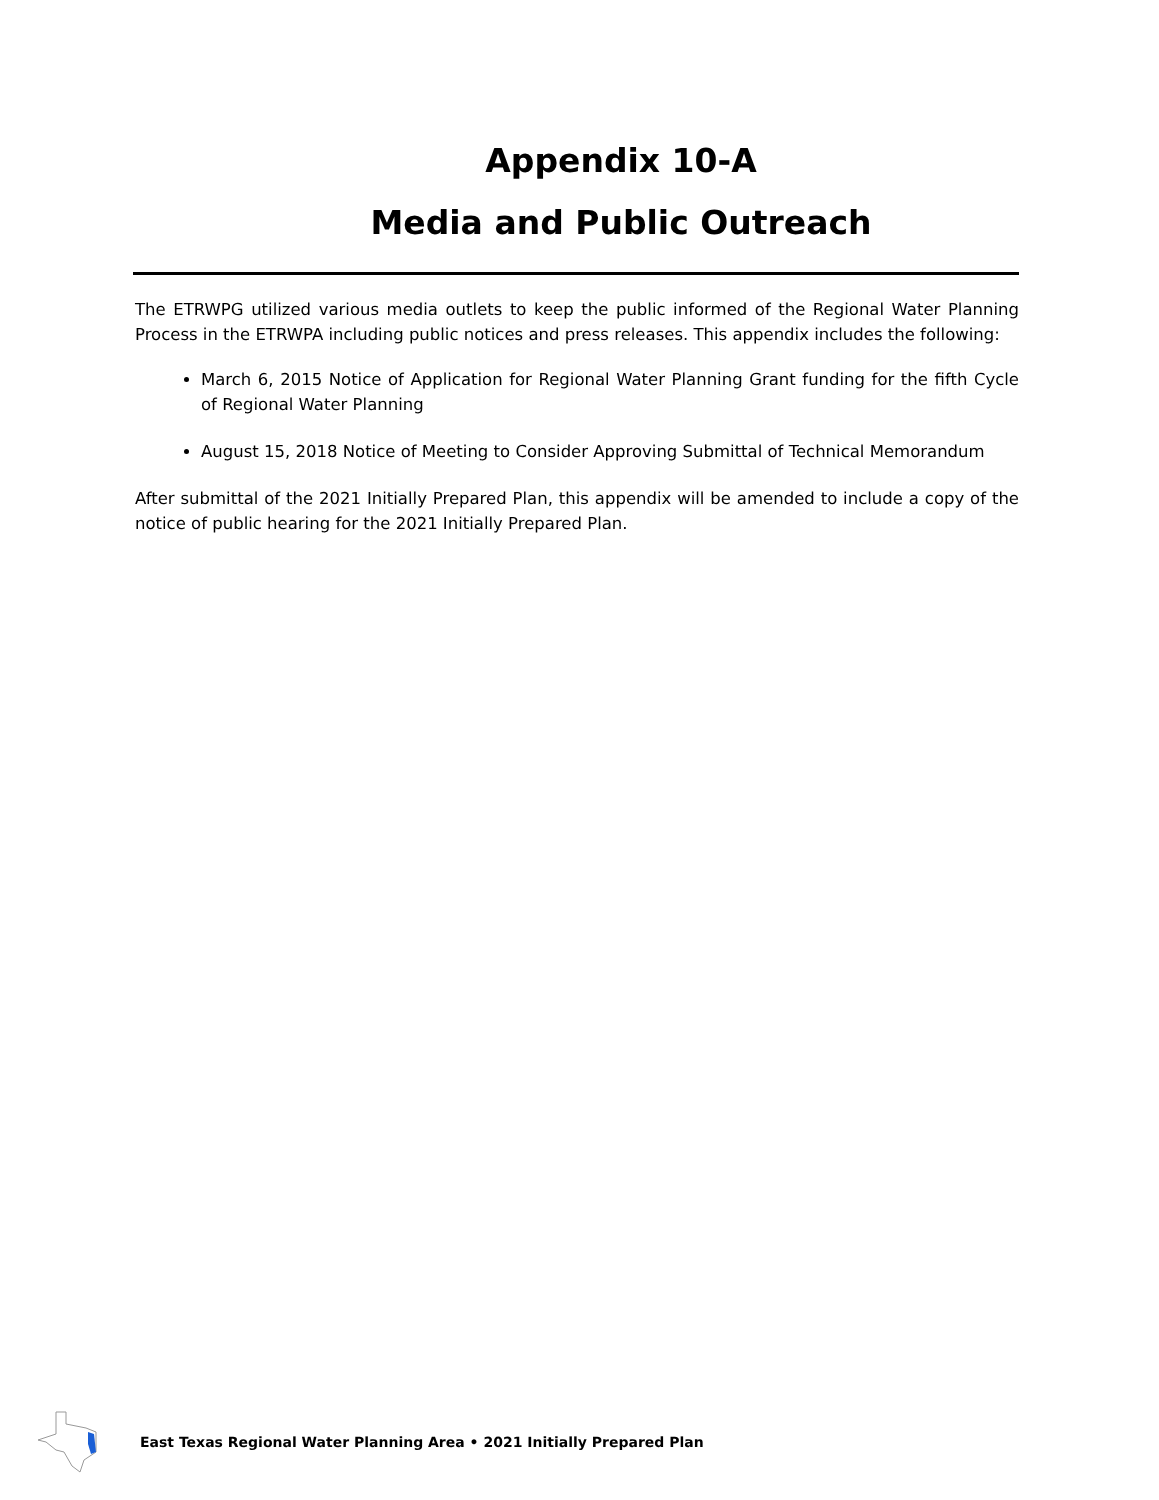Appendix 10-A
Media and Public Outreach
The ETRWPG utilized various media outlets to keep the public informed of the Regional Water Planning Process in the ETRWPA including public notices and press releases. This appendix includes the following:
March 6, 2015 Notice of Application for Regional Water Planning Grant funding for the fifth Cycle of Regional Water Planning
August 15, 2018 Notice of Meeting to Consider Approving Submittal of Technical Memorandum
After submittal of the 2021 Initially Prepared Plan, this appendix will be amended to include a copy of the notice of public hearing for the 2021 Initially Prepared Plan.
East Texas Regional Water Planning Area • 2021 Initially Prepared Plan